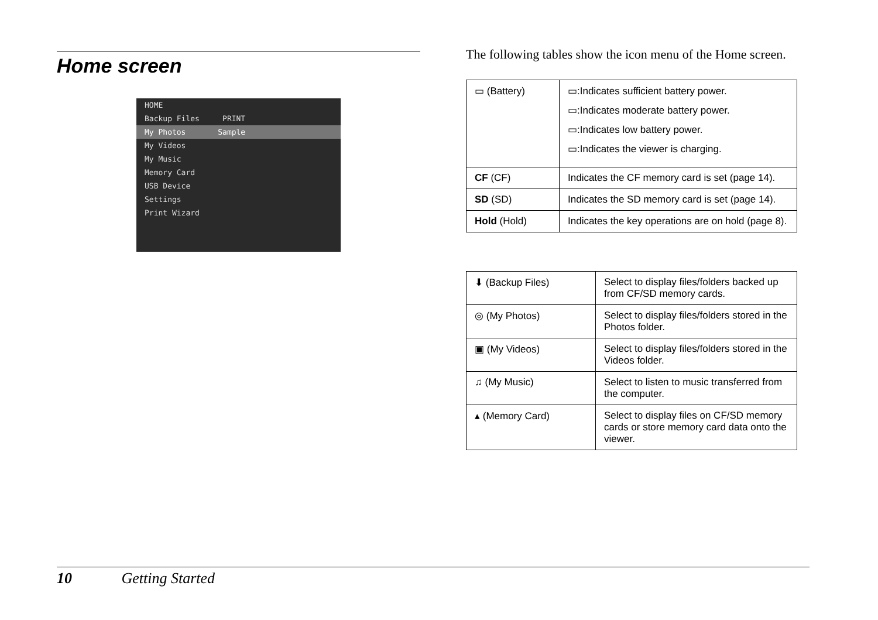Home screen
HOME
Backup Files PRINT
My Photos Sample
My Videos
My Music
Memory Card
USB Device
Settings
Print Wizard
The following tables show the icon menu of the Home screen.
| ▭ (Battery) | ▭:Indicates sufficient battery power. ▭:Indicates moderate battery power. ▭:Indicates low battery power. ▭:Indicates the viewer is charging. |
| CF (CF) | Indicates the CF memory card is set (page 14). |
| SD (SD) | Indicates the SD memory card is set (page 14). |
| Hold (Hold) | Indicates the key operations are on hold (page 8). |
| ⬇ (Backup Files) | Select to display files/folders backed up from CF/SD memory cards. |
| ◎ (My Photos) | Select to display files/folders stored in the Photos folder. |
| ▣ (My Videos) | Select to display files/folders stored in the Videos folder. |
| ♫ (My Music) | Select to listen to music transferred from the computer. |
| ▴ (Memory Card) | Select to display files on CF/SD memory cards or store memory card data onto the viewer. |
10 Getting Started